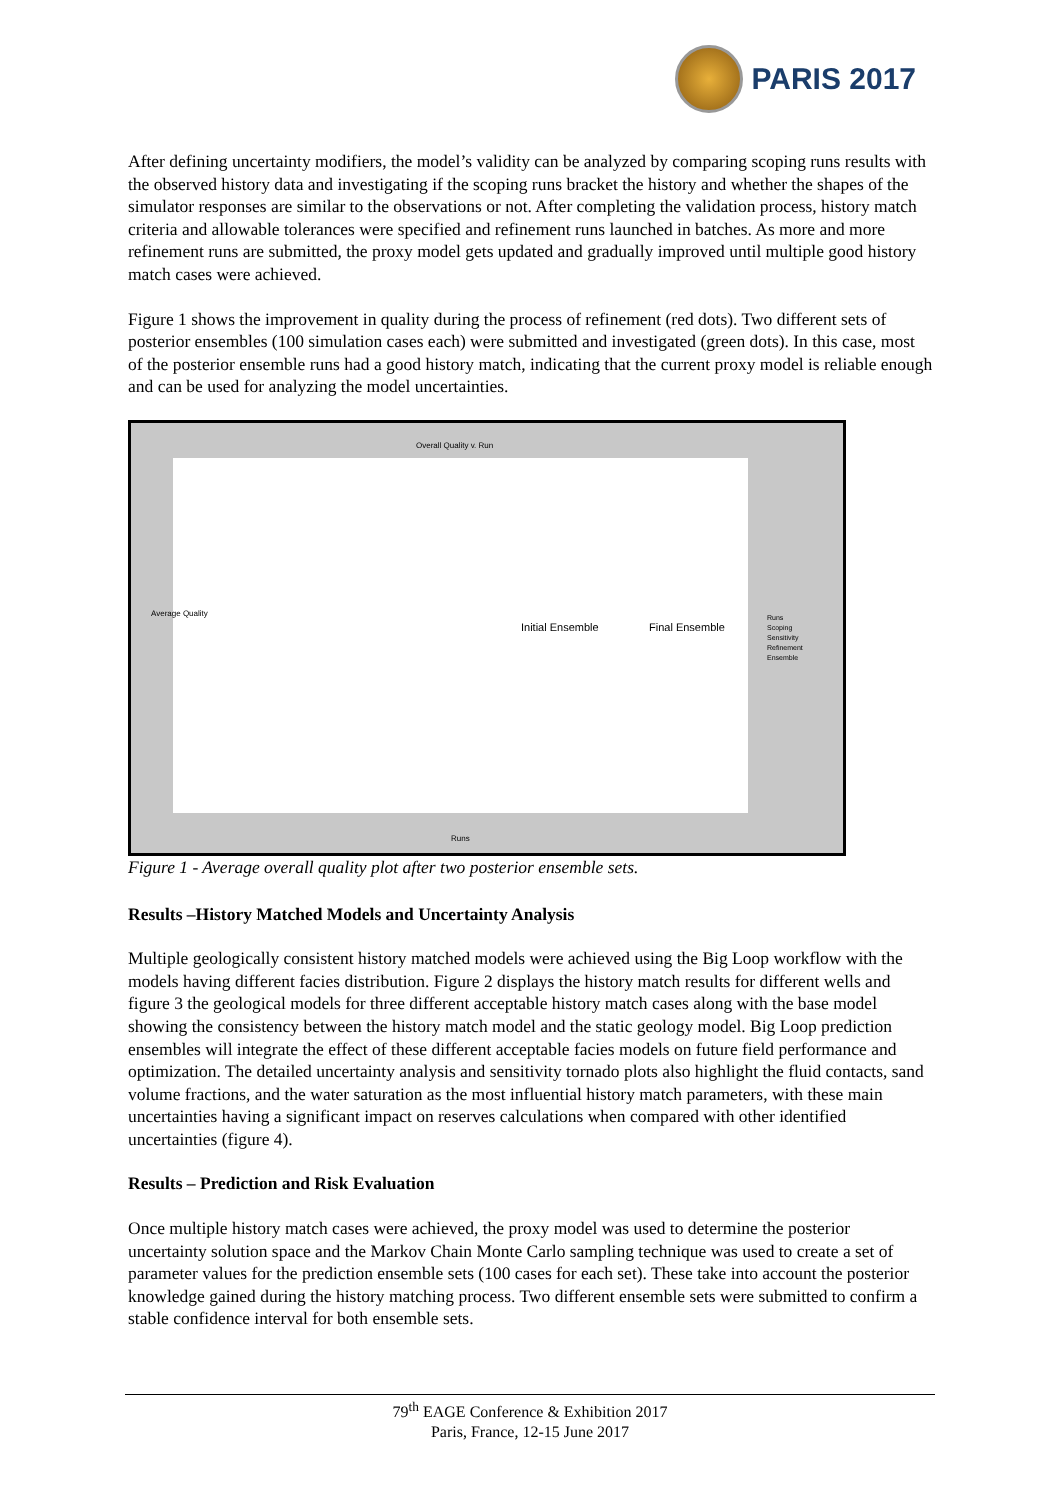PARIS 2017
After defining uncertainty modifiers, the model’s validity can be analyzed by comparing scoping runs results with the observed history data and investigating if the scoping runs bracket the history and whether the shapes of the simulator responses are similar to the observations or not. After completing the validation process, history match criteria and allowable tolerances were specified and refinement runs launched in batches. As more and more refinement runs are submitted, the proxy model gets updated and gradually improved until multiple good history match cases were achieved.
Figure 1 shows the improvement in quality during the process of refinement (red dots). Two different sets of posterior ensembles (100 simulation cases each) were submitted and investigated (green dots). In this case, most of the posterior ensemble runs had a good history match, indicating that the current proxy model is reliable enough and can be used for analyzing the model uncertainties.
Overall Quality v. Run
Initial Ensemble Final Ensemble
Average Quality
Runs
Runs
Scoping
Sensitivity
Refinement
Ensemble
Figure 1 - Average overall quality plot after two posterior ensemble sets.
Results –History Matched Models and Uncertainty Analysis
Multiple geologically consistent history matched models were achieved using the Big Loop workflow with the models having different facies distribution. Figure 2 displays the history match results for different wells and figure 3 the geological models for three different acceptable history match cases along with the base model showing the consistency between the history match model and the static geology model. Big Loop prediction ensembles will integrate the effect of these different acceptable facies models on future field performance and optimization. The detailed uncertainty analysis and sensitivity tornado plots also highlight the fluid contacts, sand volume fractions, and the water saturation as the most influential history match parameters, with these main uncertainties having a significant impact on reserves calculations when compared with other identified uncertainties (figure 4).
Results – Prediction and Risk Evaluation
Once multiple history match cases were achieved, the proxy model was used to determine the posterior uncertainty solution space and the Markov Chain Monte Carlo sampling technique was used to create a set of parameter values for the prediction ensemble sets (100 cases for each set). These take into account the posterior knowledge gained during the history matching process. Two different ensemble sets were submitted to confirm a stable confidence interval for both ensemble sets.
79<sup>th</sup> EAGE Conference & Exhibition 2017
Paris, France, 12-15 June 2017